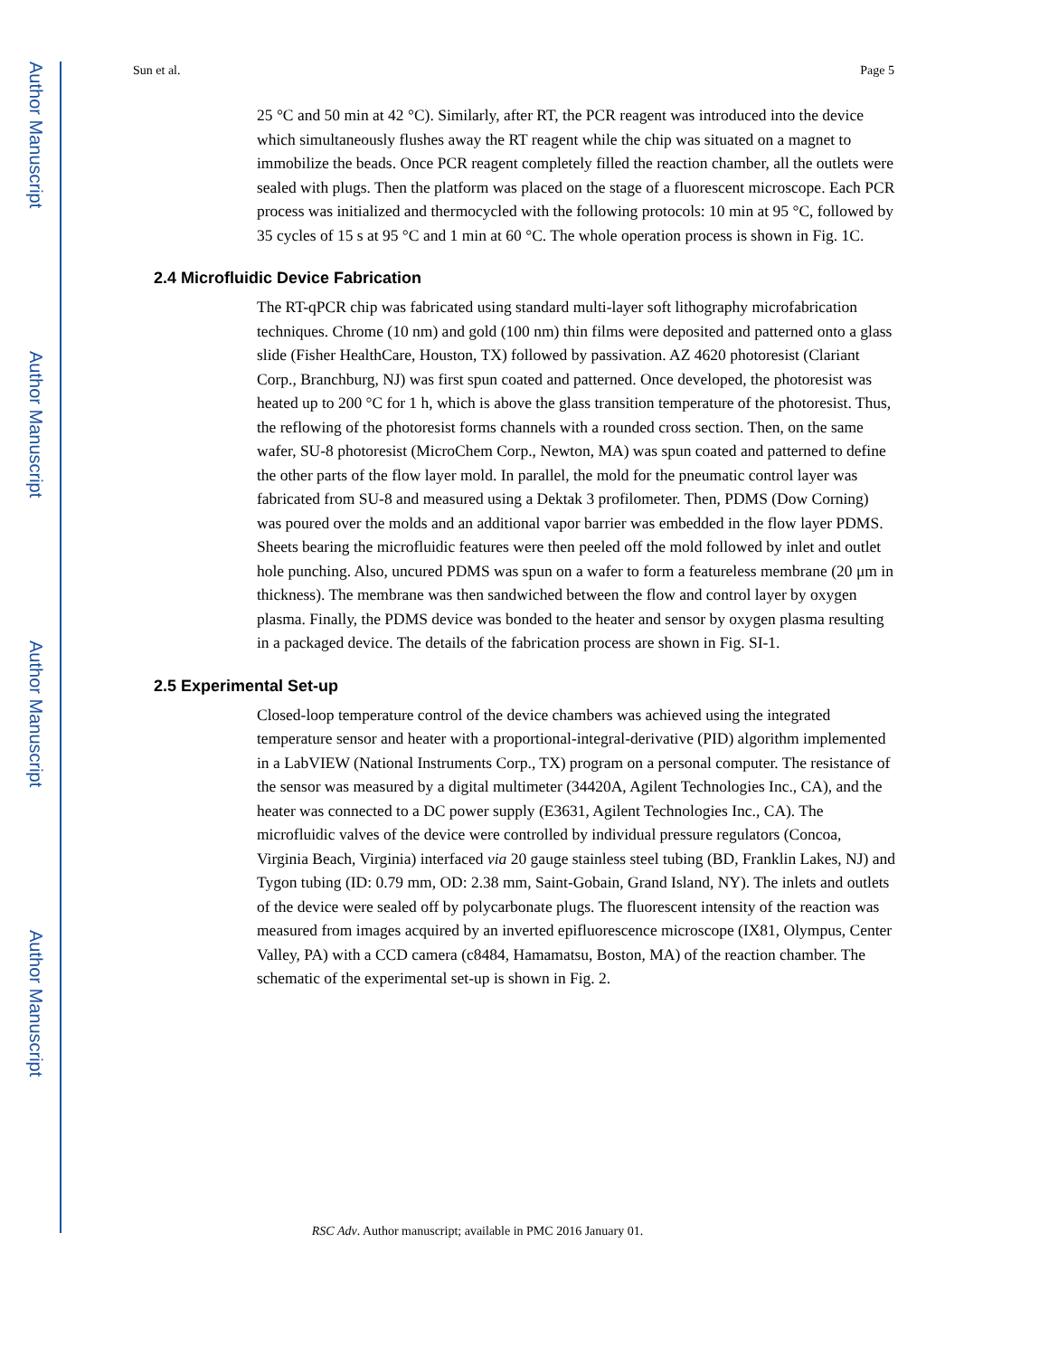Author Manuscript
Author Manuscript
Author Manuscript
Author Manuscript
Sun et al. Page 5
25 °C and 50 min at 42 °C). Similarly, after RT, the PCR reagent was introduced into the device which simultaneously flushes away the RT reagent while the chip was situated on a magnet to immobilize the beads. Once PCR reagent completely filled the reaction chamber, all the outlets were sealed with plugs. Then the platform was placed on the stage of a fluorescent microscope. Each PCR process was initialized and thermocycled with the following protocols: 10 min at 95 °C, followed by 35 cycles of 15 s at 95 °C and 1 min at 60 °C. The whole operation process is shown in Fig. 1C.
2.4 Microfluidic Device Fabrication
The RT-qPCR chip was fabricated using standard multi-layer soft lithography microfabrication techniques. Chrome (10 nm) and gold (100 nm) thin films were deposited and patterned onto a glass slide (Fisher HealthCare, Houston, TX) followed by passivation. AZ 4620 photoresist (Clariant Corp., Branchburg, NJ) was first spun coated and patterned. Once developed, the photoresist was heated up to 200 °C for 1 h, which is above the glass transition temperature of the photoresist. Thus, the reflowing of the photoresist forms channels with a rounded cross section. Then, on the same wafer, SU-8 photoresist (MicroChem Corp., Newton, MA) was spun coated and patterned to define the other parts of the flow layer mold. In parallel, the mold for the pneumatic control layer was fabricated from SU-8 and measured using a Dektak 3 profilometer. Then, PDMS (Dow Corning) was poured over the molds and an additional vapor barrier was embedded in the flow layer PDMS. Sheets bearing the microfluidic features were then peeled off the mold followed by inlet and outlet hole punching. Also, uncured PDMS was spun on a wafer to form a featureless membrane (20 μm in thickness). The membrane was then sandwiched between the flow and control layer by oxygen plasma. Finally, the PDMS device was bonded to the heater and sensor by oxygen plasma resulting in a packaged device. The details of the fabrication process are shown in Fig. SI-1.
2.5 Experimental Set-up
Closed-loop temperature control of the device chambers was achieved using the integrated temperature sensor and heater with a proportional-integral-derivative (PID) algorithm implemented in a LabVIEW (National Instruments Corp., TX) program on a personal computer. The resistance of the sensor was measured by a digital multimeter (34420A, Agilent Technologies Inc., CA), and the heater was connected to a DC power supply (E3631, Agilent Technologies Inc., CA). The microfluidic valves of the device were controlled by individual pressure regulators (Concoa, Virginia Beach, Virginia) interfaced via 20 gauge stainless steel tubing (BD, Franklin Lakes, NJ) and Tygon tubing (ID: 0.79 mm, OD: 2.38 mm, Saint-Gobain, Grand Island, NY). The inlets and outlets of the device were sealed off by polycarbonate plugs. The fluorescent intensity of the reaction was measured from images acquired by an inverted epifluorescence microscope (IX81, Olympus, Center Valley, PA) with a CCD camera (c8484, Hamamatsu, Boston, MA) of the reaction chamber. The schematic of the experimental set-up is shown in Fig. 2.
RSC Adv. Author manuscript; available in PMC 2016 January 01.